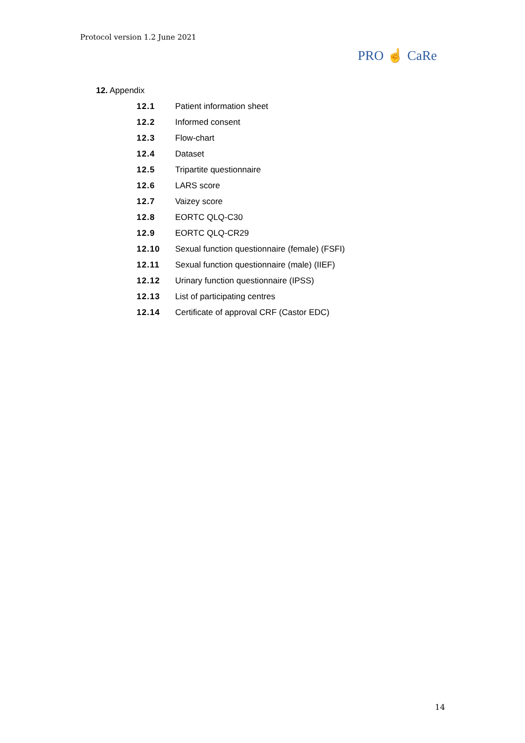Protocol version 1.2 June 2021
PRO ☝ CaRe
12. Appendix
12.1 Patient information sheet
12.2 Informed consent
12.3 Flow-chart
12.4 Dataset
12.5 Tripartite questionnaire
12.6 LARS score
12.7 Vaizey score
12.8 EORTC QLQ-C30
12.9 EORTC QLQ-CR29
12.10 Sexual function questionnaire (female) (FSFI)
12.11 Sexual function questionnaire (male) (IIEF)
12.12 Urinary function questionnaire (IPSS)
12.13 List of participating centres
12.14 Certificate of approval CRF (Castor EDC)
14